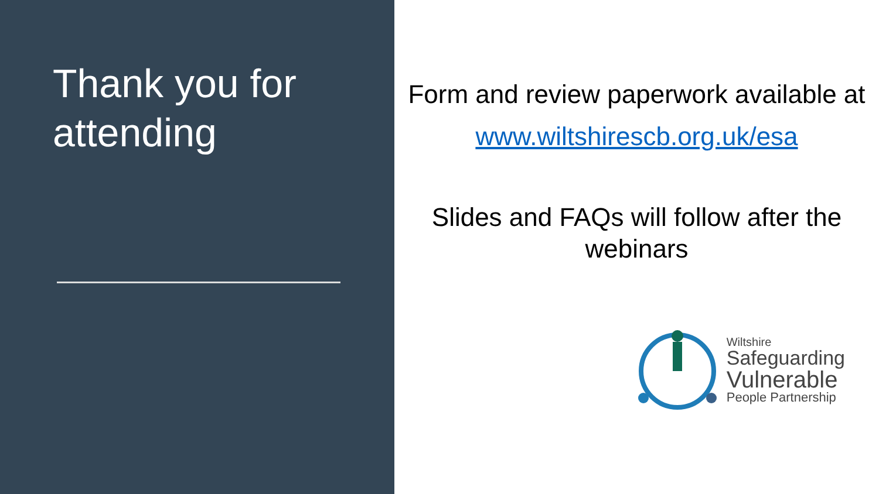Thank you for attending
Form and review paperwork available at
www.wiltshirescb.org.uk/esa
Slides and FAQs will follow after the webinars
Wiltshire
Safeguarding
Vulnerable
People Partnership